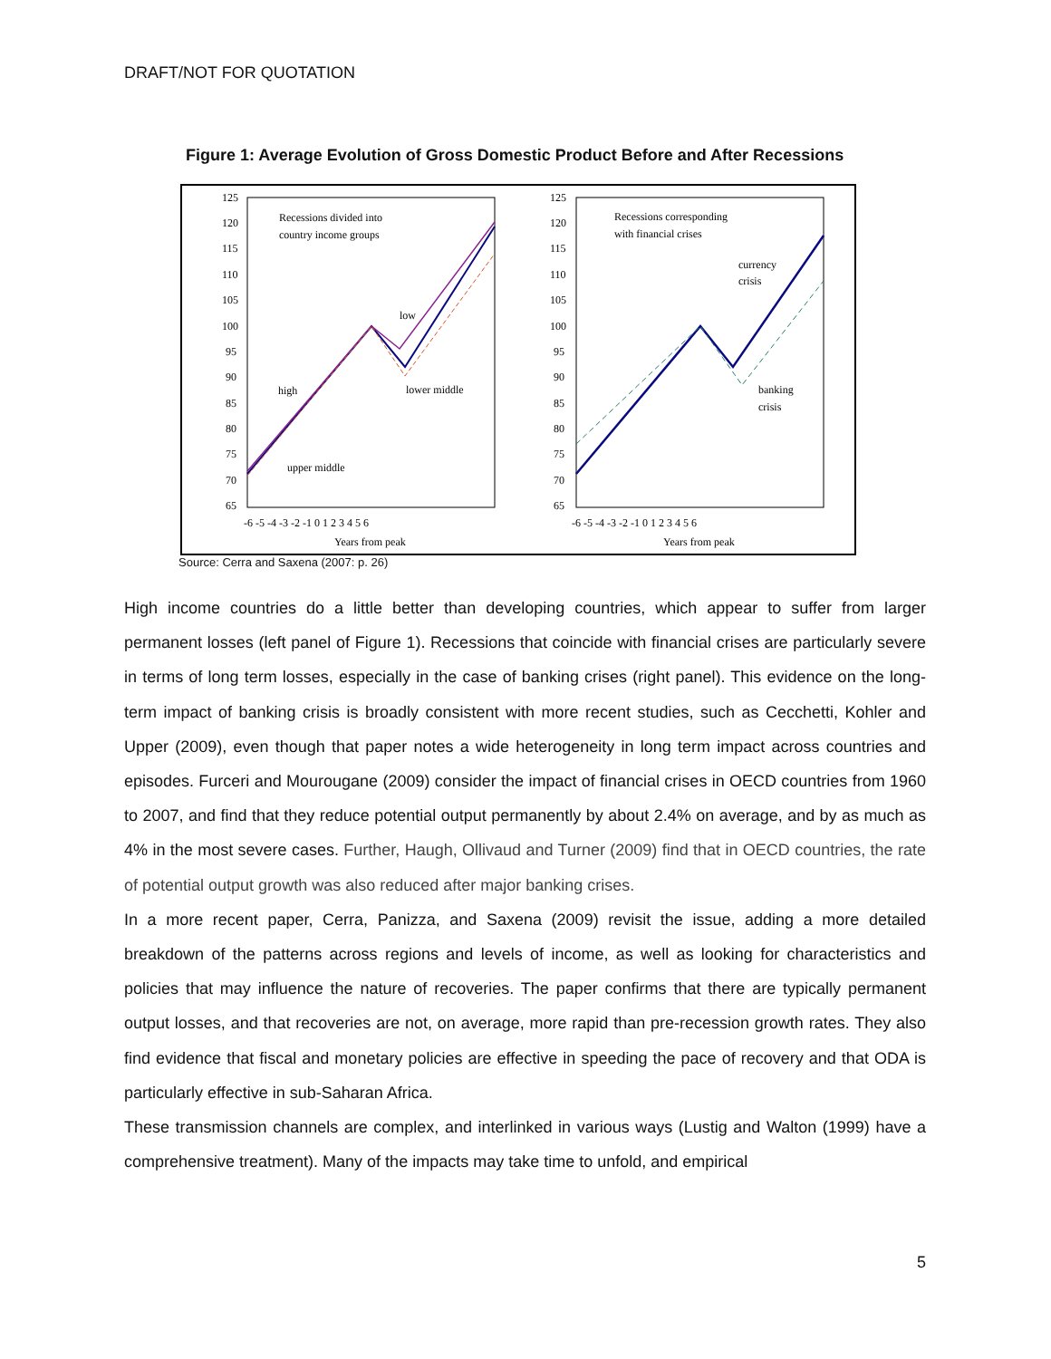DRAFT/NOT FOR QUOTATION
Figure 1: Average Evolution of Gross Domestic Product Before and After Recessions
125
120
115
110
105
100
95
90
85
80
75
70
65
125
120
115
110
105
100
95
90
85
80
75
70
65
-6 -5 -4 -3 -2 -1 0 1 2 3 4 5 6
-6 -5 -4 -3 -2 -1 0 1 2 3 4 5 6
Years from peak
Years from peak
Recessions divided into
country income groups
low
high
lower middle
upper middle
Recessions corresponding
with financial crises
currency
crisis
banking
crisis
Source: Cerra and Saxena (2007: p. 26)
High income countries do a little better than developing countries, which appear to suffer from larger permanent losses (left panel of Figure 1). Recessions that coincide with financial crises are particularly severe in terms of long term losses, especially in the case of banking crises (right panel). This evidence on the long-term impact of banking crisis is broadly consistent with more recent studies, such as Cecchetti, Kohler and Upper (2009), even though that paper notes a wide heterogeneity in long term impact across countries and episodes. Furceri and Mourougane (2009) consider the impact of financial crises in OECD countries from 1960 to 2007, and find that they reduce potential output permanently by about 2.4% on average, and by as much as 4% in the most severe cases. Further, Haugh, Ollivaud and Turner (2009) find that in OECD countries, the rate of potential output growth was also reduced after major banking crises.
In a more recent paper, Cerra, Panizza, and Saxena (2009) revisit the issue, adding a more detailed breakdown of the patterns across regions and levels of income, as well as looking for characteristics and policies that may influence the nature of recoveries. The paper confirms that there are typically permanent output losses, and that recoveries are not, on average, more rapid than pre-recession growth rates. They also find evidence that fiscal and monetary policies are effective in speeding the pace of recovery and that ODA is particularly effective in sub-Saharan Africa.
These transmission channels are complex, and interlinked in various ways (Lustig and Walton (1999) have a comprehensive treatment). Many of the impacts may take time to unfold, and empirical
5